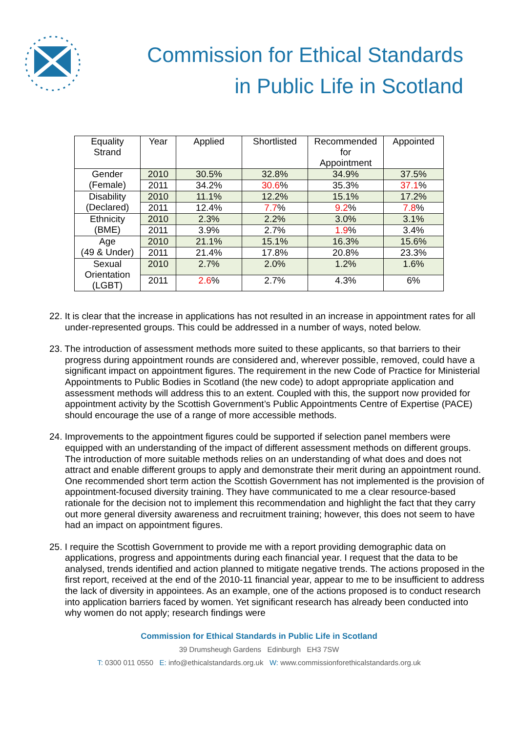Commission for Ethical Standards
in Public Life in Scotland
| Equality Strand | Year | Applied | Shortlisted | Recommended for Appointment | Appointed |
| --- | --- | --- | --- | --- | --- |
| Gender (Female) | 2010 | 30.5% | 32.8% | 34.9% | 37.5% |
| | 2011 | 34.2% | 30.6 % | 35.3% | 37.1 % |
| Disability (Declared) | 2010 | 11.1% | 12.2% | 15.1% | 17.2% |
| | 2011 | 12.4% | 7.7 % | 9.2 % | 7.8 % |
| Ethnicity (BME) | 2010 | 2.3% | 2.2% | 3.0% | 3.1% |
| | 2011 | 3.9% | 2.7% | 1.9 % | 3.4% |
| Age (49 & Under) | 2010 | 21.1% | 15.1% | 16.3% | 15.6% |
| | 2011 | 21.4% | 17.8% | 20.8% | 23.3% |
| Sexual Orientation (LGBT) | 2010 | 2.7% | 2.0% | 1.2% | 1.6% |
| | 2011 | 2.6 % | 2.7% | 4.3% | 6% |
22. It is clear that the increase in applications has not resulted in an increase in appointment rates for all under-represented groups. This could be addressed in a number of ways, noted below.
23. The introduction of assessment methods more suited to these applicants, so that barriers to their progress during appointment rounds are considered and, wherever possible, removed, could have a significant impact on appointment figures. The requirement in the new Code of Practice for Ministerial Appointments to Public Bodies in Scotland (the new code) to adopt appropriate application and assessment methods will address this to an extent. Coupled with this, the support now provided for appointment activity by the Scottish Government’s Public Appointments Centre of Expertise (PACE) should encourage the use of a range of more accessible methods.
24. Improvements to the appointment figures could be supported if selection panel members were equipped with an understanding of the impact of different assessment methods on different groups. The introduction of more suitable methods relies on an understanding of what does and does not attract and enable different groups to apply and demonstrate their merit during an appointment round. One recommended short term action the Scottish Government has not implemented is the provision of appointment-focused diversity training. They have communicated to me a clear resource-based rationale for the decision not to implement this recommendation and highlight the fact that they carry out more general diversity awareness and recruitment training; however, this does not seem to have had an impact on appointment figures.
25. I require the Scottish Government to provide me with a report providing demographic data on applications, progress and appointments during each financial year. I request that the data to be analysed, trends identified and action planned to mitigate negative trends. The actions proposed in the first report, received at the end of the 2010-11 financial year, appear to me to be insufficient to address the lack of diversity in appointees. As an example, one of the actions proposed is to conduct research into application barriers faced by women. Yet significant research has already been conducted into why women do not apply; research findings were
Commission for Ethical Standards in Public Life in Scotland
39 Drumsheugh Gardens Edinburgh EH3 7SW
T: 0300 011 0550 E: info@ethicalstandards.org.uk W: www.commissionforethicalstandards.org.uk